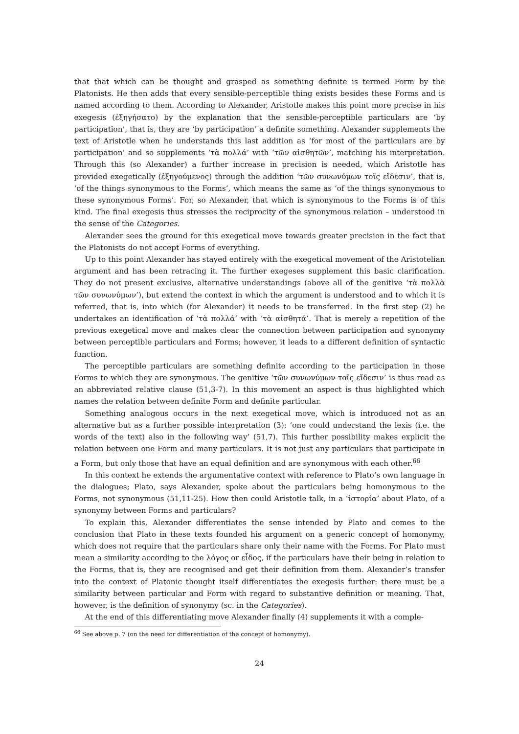that that which can be thought and grasped as something definite is termed Form by the Platonists. He then adds that every sensible-perceptible thing exists besides these Forms and is named according to them. According to Alexander, Aristotle makes this point more precise in his exegesis (ἐξηγήσατο) by the explanation that the sensible-perceptible particulars are ‘by participation’, that is, they are ‘by participation’ a definite something. Alexander supplements the text of Aristotle when he understands this last addition as ‘for most of the particulars are by participation’ and so supplements ‘τὰ πολλά’ with ‘τῶν αἰσθητῶν’, matching his interpretation. Through this (so Alexander) a further increase in precision is needed, which Aristotle has provided exegetically (ἐξηγούμενος) through the addition ‘τῶν συνωνύμων τοῖς εἴδεσιν’, that is, ‘of the things synonymous to the Forms’, which means the same as ‘of the things synonymous to these synonymous Forms’. For, so Alexander, that which is synonymous to the Forms is of this kind. The final exegesis thus stresses the reciprocity of the synonymous relation – understood in the sense of the Categories.
Alexander sees the ground for this exegetical move towards greater precision in the fact that the Platonists do not accept Forms of everything.
Up to this point Alexander has stayed entirely with the exegetical movement of the Aristotelian argument and has been retracing it. The further exegeses supplement this basic clarification. They do not present exclusive, alternative understandings (above all of the genitive ‘τὰ πολλὰ τῶν συνωνύμων’), but extend the context in which the argument is understood and to which it is referred, that is, into which (for Alexander) it needs to be transferred. In the first step (2) he undertakes an identification of ‘τὰ πολλά’ with ‘τὰ αἰσθητά’. That is merely a repetition of the previous exegetical move and makes clear the connection between participation and synonymy between perceptible particulars and Forms; however, it leads to a different definition of syntactic function.
The perceptible particulars are something definite according to the participation in those Forms to which they are synonymous. The genitive ‘τῶν συνωνύμων τοῖς εἴδεσιν’ is thus read as an abbreviated relative clause (51,3-7). In this movement an aspect is thus highlighted which names the relation between definite Form and definite particular.
Something analogous occurs in the next exegetical move, which is introduced not as an alternative but as a further possible interpretation (3): ‘one could understand the lexis (i.e. the words of the text) also in the following way’ (51,7). This further possibility makes explicit the relation between one Form and many particulars. It is not just any particulars that participate in a Form, but only those that have an equal definition and are synonymous with each other.<sup>66</sup>
In this context he extends the argumentative context with reference to Plato’s own language in the dialogues; Plato, says Alexander, spoke about the particulars being homonymous to the Forms, not synonymous (51,11-25). How then could Aristotle talk, in a ‘ἱστορία’ about Plato, of a synonymy between Forms and particulars?
To explain this, Alexander differentiates the sense intended by Plato and comes to the conclusion that Plato in these texts founded his argument on a generic concept of homonymy, which does not require that the particulars share only their name with the Forms. For Plato must mean a similarity according to the λόγος or εἶδος, if the particulars have their being in relation to the Forms, that is, they are recognised and get their definition from them. Alexander’s transfer into the context of Platonic thought itself differentiates the exegesis further: there must be a similarity between particular and Form with regard to substantive definition or meaning. That, however, is the definition of synonymy (sc. in the Categories).
At the end of this differentiating move Alexander finally (4) supplements it with a comple-
<sup>66</sup> See above p. 7 (on the need for differentiation of the concept of homonymy).
24